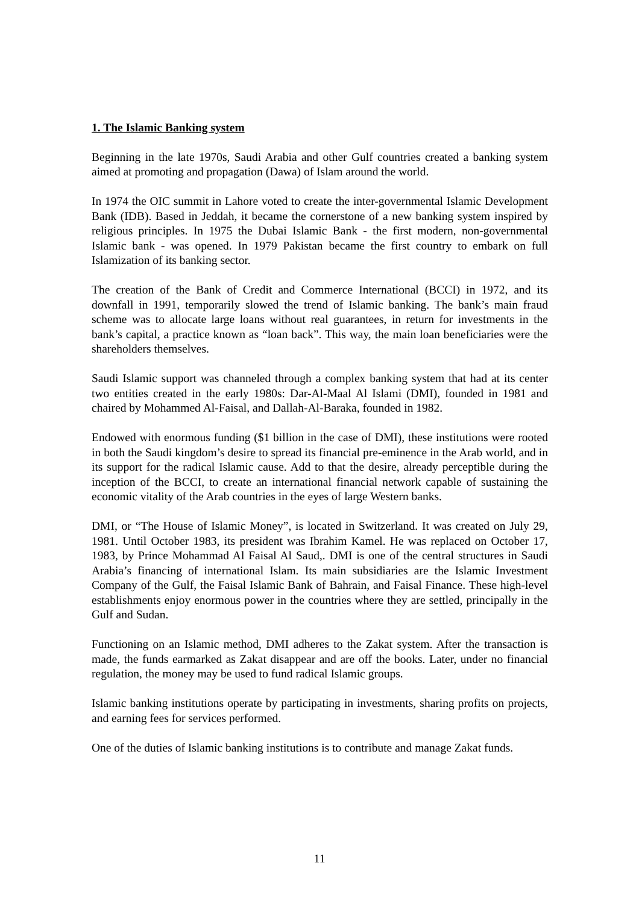1. The Islamic Banking system
Beginning in the late 1970s, Saudi Arabia and other Gulf countries created a banking system aimed at promoting and propagation (Dawa) of Islam around the world.
In 1974 the OIC summit in Lahore voted to create the inter-governmental Islamic Development Bank (IDB). Based in Jeddah, it became the cornerstone of a new banking system inspired by religious principles. In 1975 the Dubai Islamic Bank - the first modern, non-governmental Islamic bank - was opened. In 1979 Pakistan became the first country to embark on full Islamization of its banking sector.
The creation of the Bank of Credit and Commerce International (BCCI) in 1972, and its downfall in 1991, temporarily slowed the trend of Islamic banking. The bank’s main fraud scheme was to allocate large loans without real guarantees, in return for investments in the bank’s capital, a practice known as “loan back”. This way, the main loan beneficiaries were the shareholders themselves.
Saudi Islamic support was channeled through a complex banking system that had at its center two entities created in the early 1980s: Dar-Al-Maal Al Islami (DMI), founded in 1981 and chaired by Mohammed Al-Faisal, and Dallah-Al-Baraka, founded in 1982.
Endowed with enormous funding ($1 billion in the case of DMI), these institutions were rooted in both the Saudi kingdom’s desire to spread its financial pre-eminence in the Arab world, and in its support for the radical Islamic cause. Add to that the desire, already perceptible during the inception of the BCCI, to create an international financial network capable of sustaining the economic vitality of the Arab countries in the eyes of large Western banks.
DMI, or “The House of Islamic Money”, is located in Switzerland. It was created on July 29, 1981. Until October 1983, its president was Ibrahim Kamel. He was replaced on October 17, 1983, by Prince Mohammad Al Faisal Al Saud,. DMI is one of the central structures in Saudi Arabia’s financing of international Islam. Its main subsidiaries are the Islamic Investment Company of the Gulf, the Faisal Islamic Bank of Bahrain, and Faisal Finance. These high-level establishments enjoy enormous power in the countries where they are settled, principally in the Gulf and Sudan.
Functioning on an Islamic method, DMI adheres to the Zakat system. After the transaction is made, the funds earmarked as Zakat disappear and are off the books. Later, under no financial regulation, the money may be used to fund radical Islamic groups.
Islamic banking institutions operate by participating in investments, sharing profits on projects, and earning fees for services performed.
One of the duties of Islamic banking institutions is to contribute and manage Zakat funds.
11